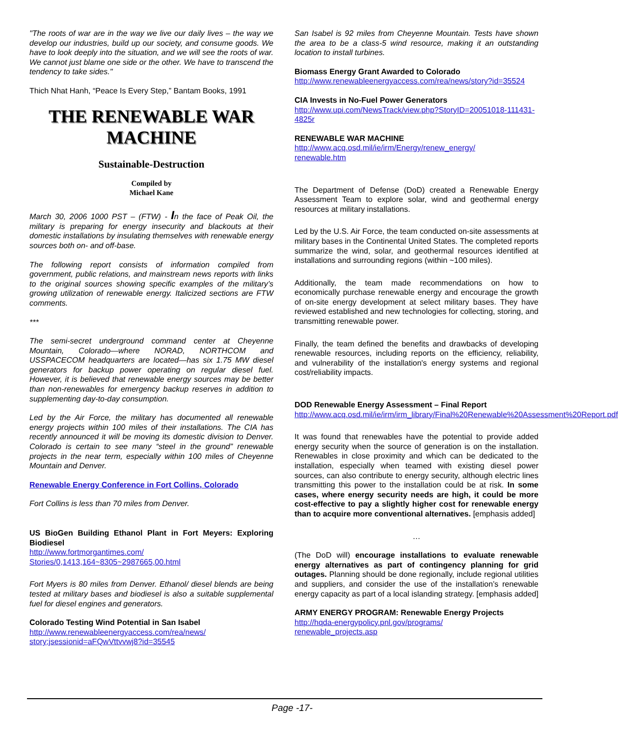"The roots of war are in the way we live our daily lives – the way we develop our industries, build up our society, and consume goods. We have to look deeply into the situation, and we will see the roots of war. We cannot just blame one side or the other. We have to transcend the tendency to take sides."
Thich Nhat Hanh, “Peace Is Every Step,” Bantam Books, 1991
THE RENEWABLE WAR MACHINE
Sustainable-Destruction
Compiled by
Michael Kane
March 30, 2006 1000 PST – (FTW) - In the face of Peak Oil, the military is preparing for energy insecurity and blackouts at their domestic installations by insulating themselves with renewable energy sources both on- and off-base.
The following report consists of information compiled from government, public relations, and mainstream news reports with links to the original sources showing specific examples of the military’s growing utilization of renewable energy. Italicized sections are FTW comments.
***
The semi-secret underground command center at Cheyenne Mountain, Colorado—where NORAD, NORTHCOM and USSPACECOM headquarters are located—has six 1.75 MW diesel generators for backup power operating on regular diesel fuel. However, it is believed that renewable energy sources may be better than non-renewables for emergency backup reserves in addition to supplementing day-to-day consumption.
Led by the Air Force, the military has documented all renewable energy projects within 100 miles of their installations. The CIA has recently announced it will be moving its domestic division to Denver. Colorado is certain to see many “steel in the ground” renewable projects in the near term, especially within 100 miles of Cheyenne Mountain and Denver.
Renewable Energy Conference in Fort Collins, Colorado
Fort Collins is less than 70 miles from Denver.
US BioGen Building Ethanol Plant in Fort Meyers: Exploring Biodiesel
http://www.fortmorgantimes.com/
Stories/0,1413,164~8305~2987665,00.html
Fort Myers is 80 miles from Denver. Ethanol/ diesel blends are being tested at military bases and biodiesel is also a suitable supplemental fuel for diesel engines and generators.
Colorado Testing Wind Potential in San Isabel
http://www.renewableenergyaccess.com/rea/news/
story;jsessionid=aFQwVttvvwj8?id=35545
San Isabel is 92 miles from Cheyenne Mountain. Tests have shown the area to be a class-5 wind resource, making it an outstanding location to install turbines.
Biomass Energy Grant Awarded to Colorado
http://www.renewableenergyaccess.com/rea/news/story?id=35524
CIA Invests in No-Fuel Power Generators
http://www.upi.com/NewsTrack/view.php?StoryID=20051018-111431-4825r
RENEWABLE WAR MACHINE
http://www.acq.osd.mil/ie/irm/Energy/renew_energy/
renewable.htm
The Department of Defense (DoD) created a Renewable Energy Assessment Team to explore solar, wind and geothermal energy resources at military installations.
Led by the U.S. Air Force, the team conducted on-site assessments at military bases in the Continental United States. The completed reports summarize the wind, solar, and geothermal resources identified at installations and surrounding regions (within ~100 miles).
Additionally, the team made recommendations on how to economically purchase renewable energy and encourage the growth of on-site energy development at select military bases. They have reviewed established and new technologies for collecting, storing, and transmitting renewable power.
Finally, the team defined the benefits and drawbacks of developing renewable resources, including reports on the efficiency, reliability, and vulnerability of the installation's energy systems and regional cost/reliability impacts.
DOD Renewable Energy Assessment – Final Report
http://www.acq.osd.mil/ie/irm/irm_library/Final%20Renewable%20Assessment%20Report.pdf
It was found that renewables have the potential to provide added energy security when the source of generation is on the installation. Renewables in close proximity and which can be dedicated to the installation, especially when teamed with existing diesel power sources, can also contribute to energy security, although electric lines transmitting this power to the installation could be at risk. In some cases, where energy security needs are high, it could be more cost-effective to pay a slightly higher cost for renewable energy than to acquire more conventional alternatives. [emphasis added]
…
(The DoD will) encourage installations to evaluate renewable energy alternatives as part of contingency planning for grid outages. Planning should be done regionally, include regional utilities and suppliers, and consider the use of the installation’s renewable energy capacity as part of a local islanding strategy. [emphasis added]
ARMY ENERGY PROGRAM: Renewable Energy Projects
http://hqda-energypolicy.pnl.gov/programs/
renewable_projects.asp
Page -17-